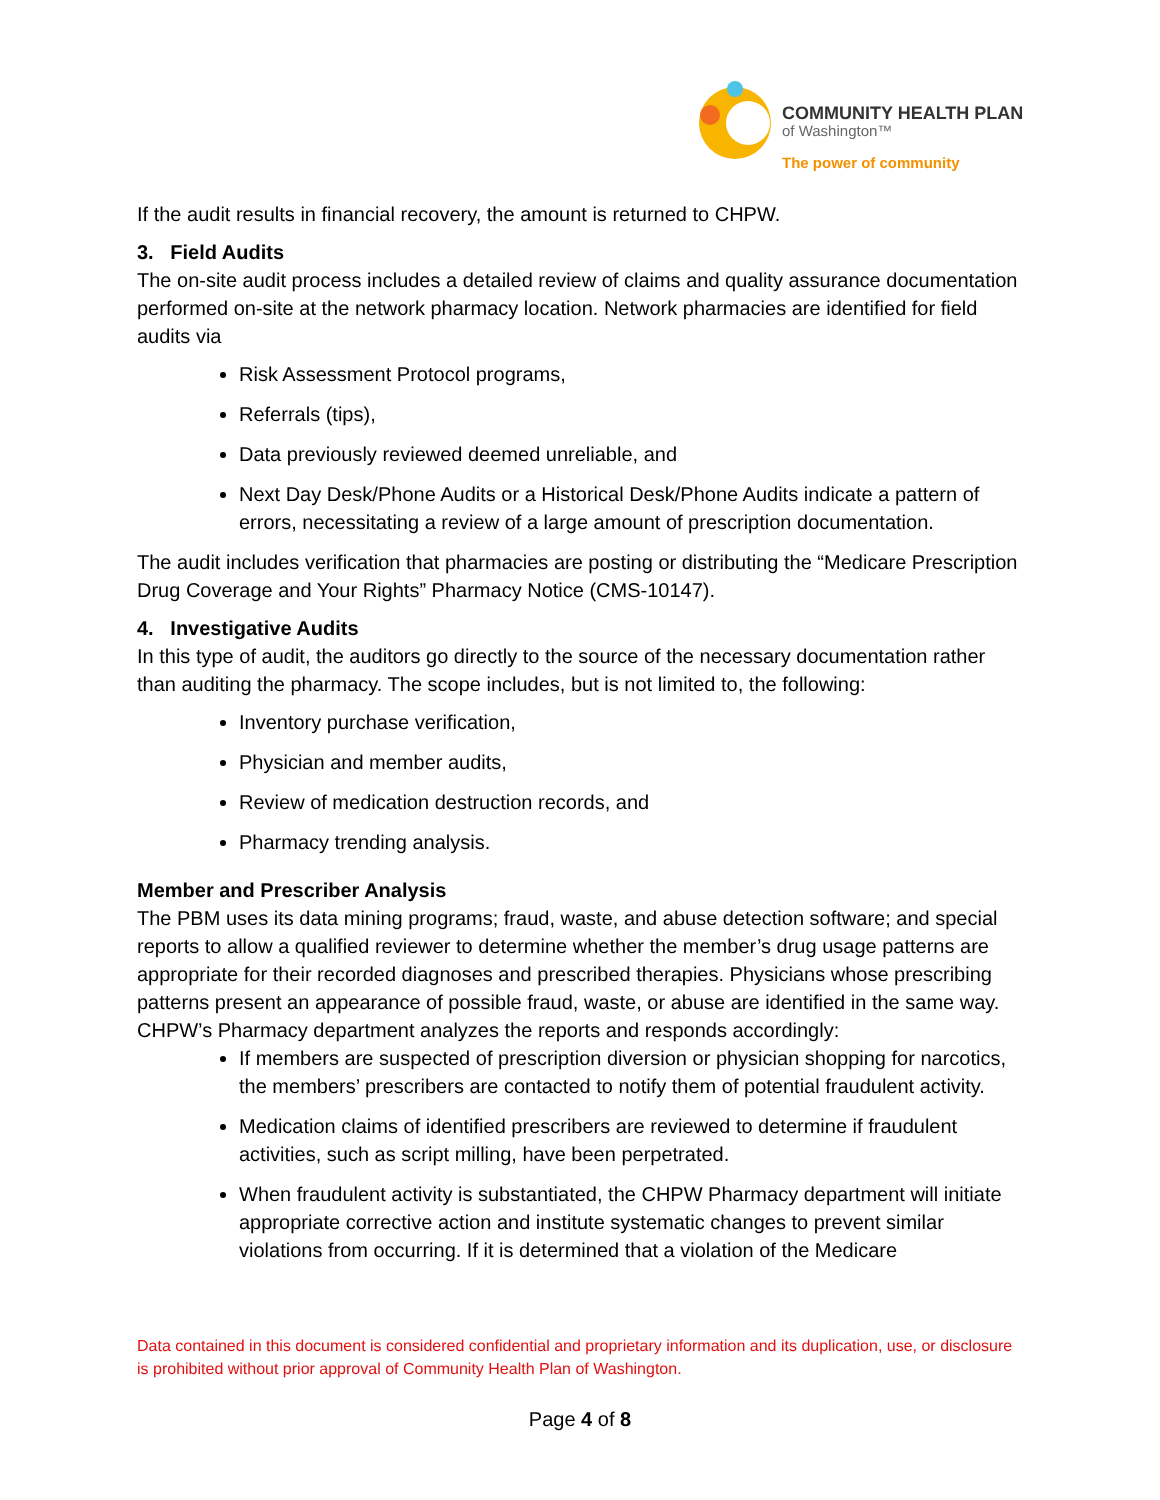COMMUNITY HEALTH PLAN
of Washington™
The power of community
If the audit results in financial recovery, the amount is returned to CHPW.
3. Field Audits
The on-site audit process includes a detailed review of claims and quality assurance documentation performed on-site at the network pharmacy location. Network pharmacies are identified for field audits via
Risk Assessment Protocol programs,
Referrals (tips),
Data previously reviewed deemed unreliable, and
Next Day Desk/Phone Audits or a Historical Desk/Phone Audits indicate a pattern of errors, necessitating a review of a large amount of prescription documentation.
The audit includes verification that pharmacies are posting or distributing the “Medicare Prescription Drug Coverage and Your Rights” Pharmacy Notice (CMS-10147).
4. Investigative Audits
In this type of audit, the auditors go directly to the source of the necessary documentation rather than auditing the pharmacy. The scope includes, but is not limited to, the following:
Inventory purchase verification,
Physician and member audits,
Review of medication destruction records, and
Pharmacy trending analysis.
Member and Prescriber Analysis
The PBM uses its data mining programs; fraud, waste, and abuse detection software; and special reports to allow a qualified reviewer to determine whether the member’s drug usage patterns are appropriate for their recorded diagnoses and prescribed therapies. Physicians whose prescribing patterns present an appearance of possible fraud, waste, or abuse are identified in the same way.
CHPW’s Pharmacy department analyzes the reports and responds accordingly:
If members are suspected of prescription diversion or physician shopping for narcotics, the members’ prescribers are contacted to notify them of potential fraudulent activity.
Medication claims of identified prescribers are reviewed to determine if fraudulent activities, such as script milling, have been perpetrated.
When fraudulent activity is substantiated, the CHPW Pharmacy department will initiate appropriate corrective action and institute systematic changes to prevent similar violations from occurring. If it is determined that a violation of the Medicare
Data contained in this document is considered confidential and proprietary information and its duplication, use, or disclosure is prohibited without prior approval of Community Health Plan of Washington.
Page 4 of 8